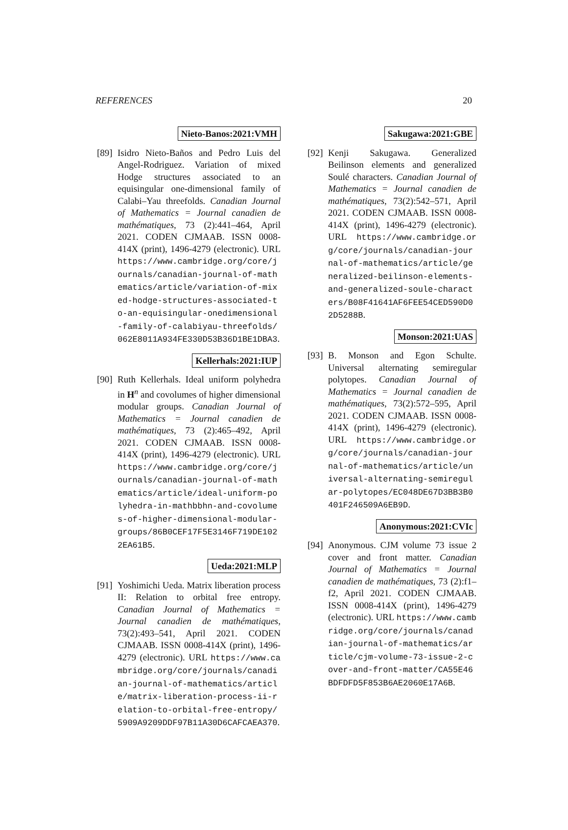REFERENCES 20
Nieto-Banos:2021:VMH
[89]
Isidro Nieto-Baños and Pedro Luis del Angel-Rodriguez. Variation of mixed Hodge structures associated to an equisingular one-dimensional family of Calabi–Yau threefolds. Canadian Journal of Mathematics = Journal canadien de mathématiques, 73 (2):441–464, April 2021. CODEN CJMAAB. ISSN 0008-414X (print), 1496-4279 (electronic). URL https://www.cambridge.org/core/journals/canadian-journal-of-mathematics/article/variation-of-mixed-hodge-structures-associated-to-an-equisingular-onedimensional-family-of-calabiyau-threefolds/062E8011A934FE330D53B36D1BE1DBA3.
Kellerhals:2021:IUP
[90]
Ruth Kellerhals. Ideal uniform polyhedra in H<sup>n</sup> and covolumes of higher dimensional modular groups. Canadian Journal of Mathematics = Journal canadien de mathématiques, 73 (2):465–492, April 2021. CODEN CJMAAB. ISSN 0008-414X (print), 1496-4279 (electronic). URL https://www.cambridge.org/core/journals/canadian-journal-of-mathematics/article/ideal-uniform-polyhedra-in-mathbbhn-and-covolumes-of-higher-dimensional-modular-groups/86B0CEF17F5E3146F719DE1022EA61B5.
Ueda:2021:MLP
[91]
Yoshimichi Ueda. Matrix liberation process II: Relation to orbital free entropy. Canadian Journal of Mathematics = Journal canadien de mathématiques, 73(2):493–541, April 2021. CODEN CJMAAB. ISSN 0008-414X (print), 1496-4279 (electronic). URL https://www.cambridge.org/core/journals/canadian-journal-of-mathematics/article/matrix-liberation-process-ii-relation-to-orbital-free-entropy/5909A9209DDF97B11A30D6CAFCAEA370.
Sakugawa:2021:GBE
[92]
Kenji Sakugawa. Generalized Beilinson elements and generalized Soulé characters. Canadian Journal of Mathematics = Journal canadien de mathématiques, 73(2):542–571, April 2021. CODEN CJMAAB. ISSN 0008-414X (print), 1496-4279 (electronic). URL https://www.cambridge.org/core/journals/canadian-journal-of-mathematics/article/generalized-beilinson-elements-and-generalized-soule-characters/B08F41641AF6FEE54CED590D02D5288B.
Monson:2021:UAS
[93]
B. Monson and Egon Schulte. Universal alternating semiregular polytopes. Canadian Journal of Mathematics = Journal canadien de mathématiques, 73(2):572–595, April 2021. CODEN CJMAAB. ISSN 0008-414X (print), 1496-4279 (electronic). URL https://www.cambridge.org/core/journals/canadian-journal-of-mathematics/article/universal-alternating-semiregular-polytopes/EC048DE67D3BB3B0401F246509A6EB9D.
Anonymous:2021:CVIc
[94]
Anonymous. CJM volume 73 issue 2 cover and front matter. Canadian Journal of Mathematics = Journal canadien de mathématiques, 73 (2):f1–f2, April 2021. CODEN CJMAAB. ISSN 0008-414X (print), 1496-4279 (electronic). URL https://www.cambridge.org/core/journals/canadian-journal-of-mathematics/article/cjm-volume-73-issue-2-cover-and-front-matter/CA55E46BDFDFD5F853B6AE2060E17A6B.